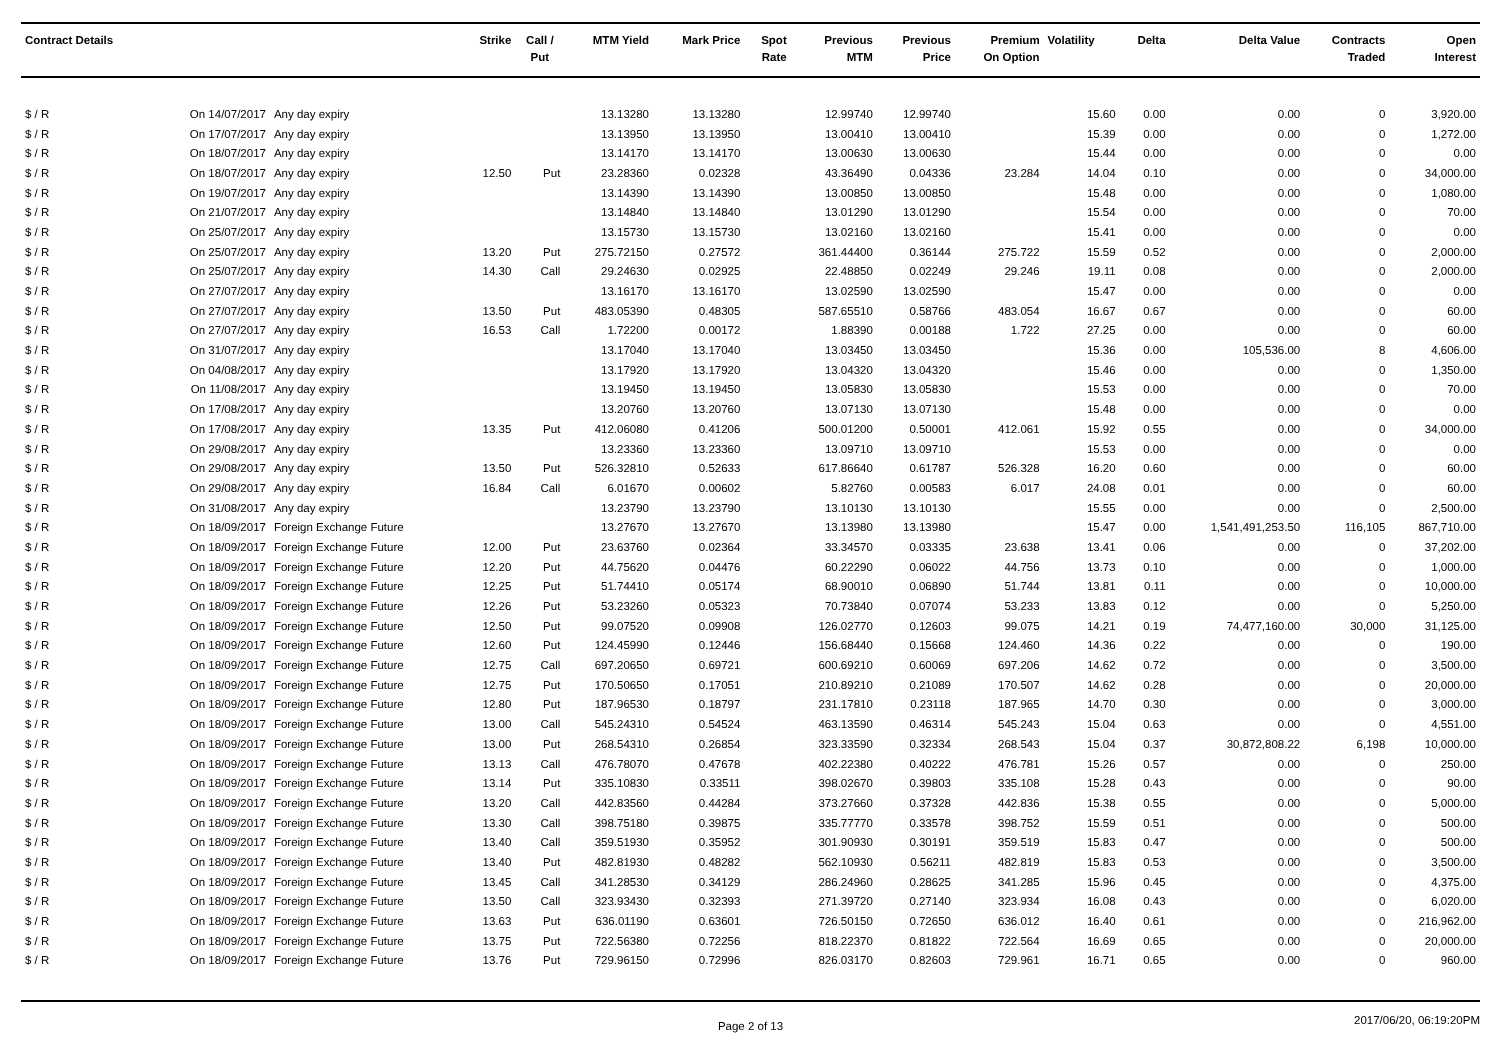| Contract Details | | | Strike | Call / Put | MTM Yield | Mark Price | Spot Rate | Previous MTM | Previous Price | Premium On Option | Volatility | Delta | Delta Value | Contracts Traded | Open Interest |
| --- | --- | --- | --- | --- | --- | --- | --- | --- | --- | --- | --- | --- | --- | --- | --- |
| $ / R | On 14/07/2017 | Any day expiry | | | 13.13280 | 13.13280 | | 12.99740 | 12.99740 | | 15.60 | 0.00 | 0.00 | 0 | 3,920.00 |
| $ / R | On 17/07/2017 | Any day expiry | | | 13.13950 | 13.13950 | | 13.00410 | 13.00410 | | 15.39 | 0.00 | 0.00 | 0 | 1,272.00 |
| $ / R | On 18/07/2017 | Any day expiry | | | 13.14170 | 13.14170 | | 13.00630 | 13.00630 | | 15.44 | 0.00 | 0.00 | 0 | 0.00 |
| $ / R | On 18/07/2017 | Any day expiry | 12.50 | Put | 23.28360 | 0.02328 | | 43.36490 | 0.04336 | 23.284 | 14.04 | 0.10 | 0.00 | 0 | 34,000.00 |
| $ / R | On 19/07/2017 | Any day expiry | | | 13.14390 | 13.14390 | | 13.00850 | 13.00850 | | 15.48 | 0.00 | 0.00 | 0 | 1,080.00 |
| $ / R | On 21/07/2017 | Any day expiry | | | 13.14840 | 13.14840 | | 13.01290 | 13.01290 | | 15.54 | 0.00 | 0.00 | 0 | 70.00 |
| $ / R | On 25/07/2017 | Any day expiry | | | 13.15730 | 13.15730 | | 13.02160 | 13.02160 | | 15.41 | 0.00 | 0.00 | 0 | 0.00 |
| $ / R | On 25/07/2017 | Any day expiry | 13.20 | Put | 275.72150 | 0.27572 | | 361.44400 | 0.36144 | 275.722 | 15.59 | 0.52 | 0.00 | 0 | 2,000.00 |
| $ / R | On 25/07/2017 | Any day expiry | 14.30 | Call | 29.24630 | 0.02925 | | 22.48850 | 0.02249 | 29.246 | 19.11 | 0.08 | 0.00 | 0 | 2,000.00 |
| $ / R | On 27/07/2017 | Any day expiry | | | 13.16170 | 13.16170 | | 13.02590 | 13.02590 | | 15.47 | 0.00 | 0.00 | 0 | 0.00 |
| $ / R | On 27/07/2017 | Any day expiry | 13.50 | Put | 483.05390 | 0.48305 | | 587.65510 | 0.58766 | 483.054 | 16.67 | 0.67 | 0.00 | 0 | 60.00 |
| $ / R | On 27/07/2017 | Any day expiry | 16.53 | Call | 1.72200 | 0.00172 | | 1.88390 | 0.00188 | 1.722 | 27.25 | 0.00 | 0.00 | 0 | 60.00 |
| $ / R | On 31/07/2017 | Any day expiry | | | 13.17040 | 13.17040 | | 13.03450 | 13.03450 | | 15.36 | 0.00 | 105,536.00 | 8 | 4,606.00 |
| $ / R | On 04/08/2017 | Any day expiry | | | 13.17920 | 13.17920 | | 13.04320 | 13.04320 | | 15.46 | 0.00 | 0.00 | 0 | 1,350.00 |
| $ / R | On 11/08/2017 | Any day expiry | | | 13.19450 | 13.19450 | | 13.05830 | 13.05830 | | 15.53 | 0.00 | 0.00 | 0 | 70.00 |
| $ / R | On 17/08/2017 | Any day expiry | | | 13.20760 | 13.20760 | | 13.07130 | 13.07130 | | 15.48 | 0.00 | 0.00 | 0 | 0.00 |
| $ / R | On 17/08/2017 | Any day expiry | 13.35 | Put | 412.06080 | 0.41206 | | 500.01200 | 0.50001 | 412.061 | 15.92 | 0.55 | 0.00 | 0 | 34,000.00 |
| $ / R | On 29/08/2017 | Any day expiry | | | 13.23360 | 13.23360 | | 13.09710 | 13.09710 | | 15.53 | 0.00 | 0.00 | 0 | 0.00 |
| $ / R | On 29/08/2017 | Any day expiry | 13.50 | Put | 526.32810 | 0.52633 | | 617.86640 | 0.61787 | 526.328 | 16.20 | 0.60 | 0.00 | 0 | 60.00 |
| $ / R | On 29/08/2017 | Any day expiry | 16.84 | Call | 6.01670 | 0.00602 | | 5.82760 | 0.00583 | 6.017 | 24.08 | 0.01 | 0.00 | 0 | 60.00 |
| $ / R | On 31/08/2017 | Any day expiry | | | 13.23790 | 13.23790 | | 13.10130 | 13.10130 | | 15.55 | 0.00 | 0.00 | 0 | 2,500.00 |
| $ / R | On 18/09/2017 | Foreign Exchange Future | | | 13.27670 | 13.27670 | | 13.13980 | 13.13980 | | 15.47 | 0.00 | 1,541,491,253.50 | 116,105 | 867,710.00 |
| $ / R | On 18/09/2017 | Foreign Exchange Future | 12.00 | Put | 23.63760 | 0.02364 | | 33.34570 | 0.03335 | 23.638 | 13.41 | 0.06 | 0.00 | 0 | 37,202.00 |
| $ / R | On 18/09/2017 | Foreign Exchange Future | 12.20 | Put | 44.75620 | 0.04476 | | 60.22290 | 0.06022 | 44.756 | 13.73 | 0.10 | 0.00 | 0 | 1,000.00 |
| $ / R | On 18/09/2017 | Foreign Exchange Future | 12.25 | Put | 51.74410 | 0.05174 | | 68.90010 | 0.06890 | 51.744 | 13.81 | 0.11 | 0.00 | 0 | 10,000.00 |
| $ / R | On 18/09/2017 | Foreign Exchange Future | 12.26 | Put | 53.23260 | 0.05323 | | 70.73840 | 0.07074 | 53.233 | 13.83 | 0.12 | 0.00 | 0 | 5,250.00 |
| $ / R | On 18/09/2017 | Foreign Exchange Future | 12.50 | Put | 99.07520 | 0.09908 | | 126.02770 | 0.12603 | 99.075 | 14.21 | 0.19 | 74,477,160.00 | 30,000 | 31,125.00 |
| $ / R | On 18/09/2017 | Foreign Exchange Future | 12.60 | Put | 124.45990 | 0.12446 | | 156.68440 | 0.15668 | 124.460 | 14.36 | 0.22 | 0.00 | 0 | 190.00 |
| $ / R | On 18/09/2017 | Foreign Exchange Future | 12.75 | Call | 697.20650 | 0.69721 | | 600.69210 | 0.60069 | 697.206 | 14.62 | 0.72 | 0.00 | 0 | 3,500.00 |
| $ / R | On 18/09/2017 | Foreign Exchange Future | 12.75 | Put | 170.50650 | 0.17051 | | 210.89210 | 0.21089 | 170.507 | 14.62 | 0.28 | 0.00 | 0 | 20,000.00 |
| $ / R | On 18/09/2017 | Foreign Exchange Future | 12.80 | Put | 187.96530 | 0.18797 | | 231.17810 | 0.23118 | 187.965 | 14.70 | 0.30 | 0.00 | 0 | 3,000.00 |
| $ / R | On 18/09/2017 | Foreign Exchange Future | 13.00 | Call | 545.24310 | 0.54524 | | 463.13590 | 0.46314 | 545.243 | 15.04 | 0.63 | 0.00 | 0 | 4,551.00 |
| $ / R | On 18/09/2017 | Foreign Exchange Future | 13.00 | Put | 268.54310 | 0.26854 | | 323.33590 | 0.32334 | 268.543 | 15.04 | 0.37 | 30,872,808.22 | 6,198 | 10,000.00 |
| $ / R | On 18/09/2017 | Foreign Exchange Future | 13.13 | Call | 476.78070 | 0.47678 | | 402.22380 | 0.40222 | 476.781 | 15.26 | 0.57 | 0.00 | 0 | 250.00 |
| $ / R | On 18/09/2017 | Foreign Exchange Future | 13.14 | Put | 335.10830 | 0.33511 | | 398.02670 | 0.39803 | 335.108 | 15.28 | 0.43 | 0.00 | 0 | 90.00 |
| $ / R | On 18/09/2017 | Foreign Exchange Future | 13.20 | Call | 442.83560 | 0.44284 | | 373.27660 | 0.37328 | 442.836 | 15.38 | 0.55 | 0.00 | 0 | 5,000.00 |
| $ / R | On 18/09/2017 | Foreign Exchange Future | 13.30 | Call | 398.75180 | 0.39875 | | 335.77770 | 0.33578 | 398.752 | 15.59 | 0.51 | 0.00 | 0 | 500.00 |
| $ / R | On 18/09/2017 | Foreign Exchange Future | 13.40 | Call | 359.51930 | 0.35952 | | 301.90930 | 0.30191 | 359.519 | 15.83 | 0.47 | 0.00 | 0 | 500.00 |
| $ / R | On 18/09/2017 | Foreign Exchange Future | 13.40 | Put | 482.81930 | 0.48282 | | 562.10930 | 0.56211 | 482.819 | 15.83 | 0.53 | 0.00 | 0 | 3,500.00 |
| $ / R | On 18/09/2017 | Foreign Exchange Future | 13.45 | Call | 341.28530 | 0.34129 | | 286.24960 | 0.28625 | 341.285 | 15.96 | 0.45 | 0.00 | 0 | 4,375.00 |
| $ / R | On 18/09/2017 | Foreign Exchange Future | 13.50 | Call | 323.93430 | 0.32393 | | 271.39720 | 0.27140 | 323.934 | 16.08 | 0.43 | 0.00 | 0 | 6,020.00 |
| $ / R | On 18/09/2017 | Foreign Exchange Future | 13.63 | Put | 636.01190 | 0.63601 | | 726.50150 | 0.72650 | 636.012 | 16.40 | 0.61 | 0.00 | 0 | 216,962.00 |
| $ / R | On 18/09/2017 | Foreign Exchange Future | 13.75 | Put | 722.56380 | 0.72256 | | 818.22370 | 0.81822 | 722.564 | 16.69 | 0.65 | 0.00 | 0 | 20,000.00 |
| $ / R | On 18/09/2017 | Foreign Exchange Future | 13.76 | Put | 729.96150 | 0.72996 | | 826.03170 | 0.82603 | 729.961 | 16.71 | 0.65 | 0.00 | 0 | 960.00 |
Page 2 of 13
2017/06/20, 06:19:20PM